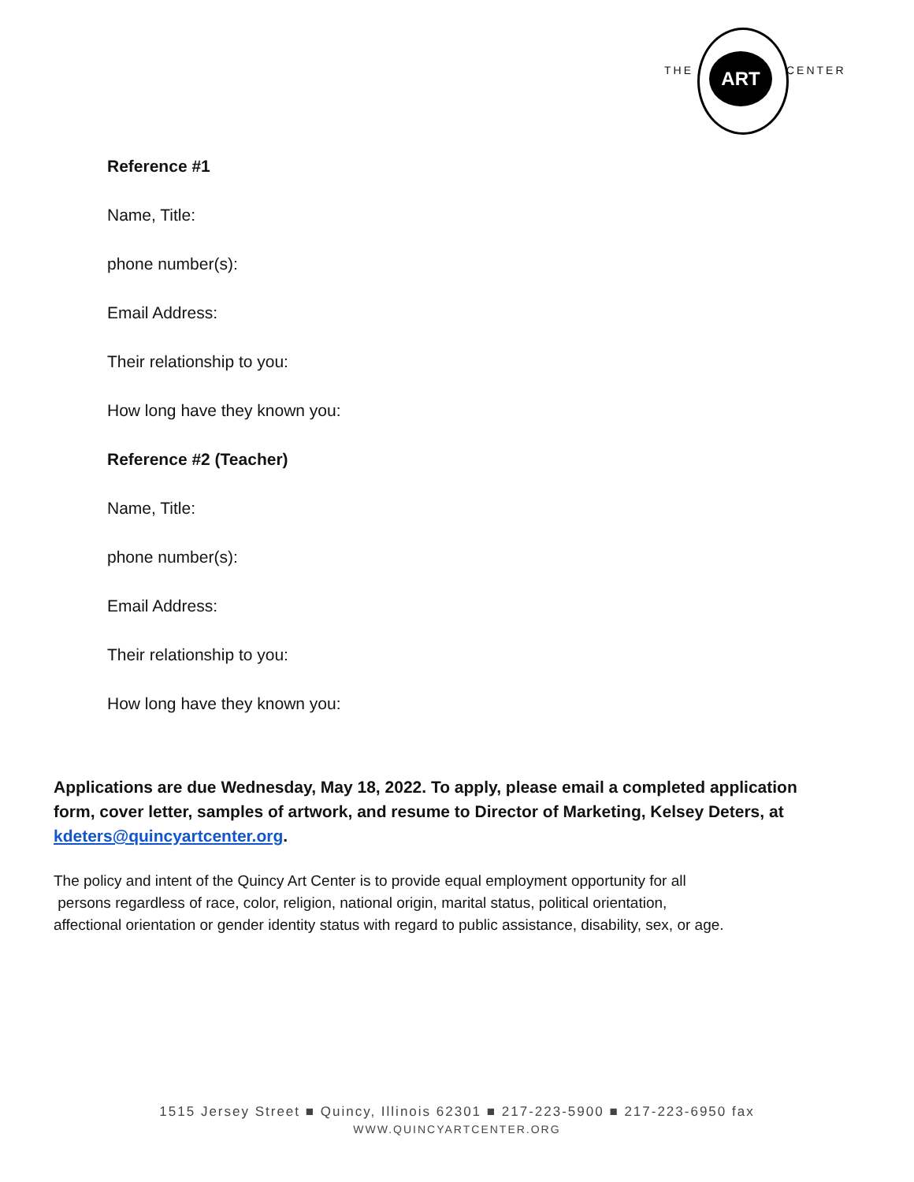THE ART CENTER
Reference #1
Name, Title:
phone number(s):
Email Address:
Their relationship to you:
How long have they known you:
Reference #2 (Teacher)
Name, Title:
phone number(s):
Email Address:
Their relationship to you:
How long have they known you:
Applications are due Wednesday, May 18, 2022. To apply, please email a completed application form, cover letter, samples of artwork, and resume to Director of Marketing, Kelsey Deters, at kdeters@quincyartcenter.org.
The policy and intent of the Quincy Art Center is to provide equal employment opportunity for all
persons regardless of race, color, religion, national origin, marital status, political orientation,
affectional orientation or gender identity status with regard to public assistance, disability, sex, or age.
1515 Jersey Street ■ Quincy, Illinois 62301 ■ 217-223-5900 ■ 217-223-6950 fax
WWW.QUINCYARTCENTER.ORG